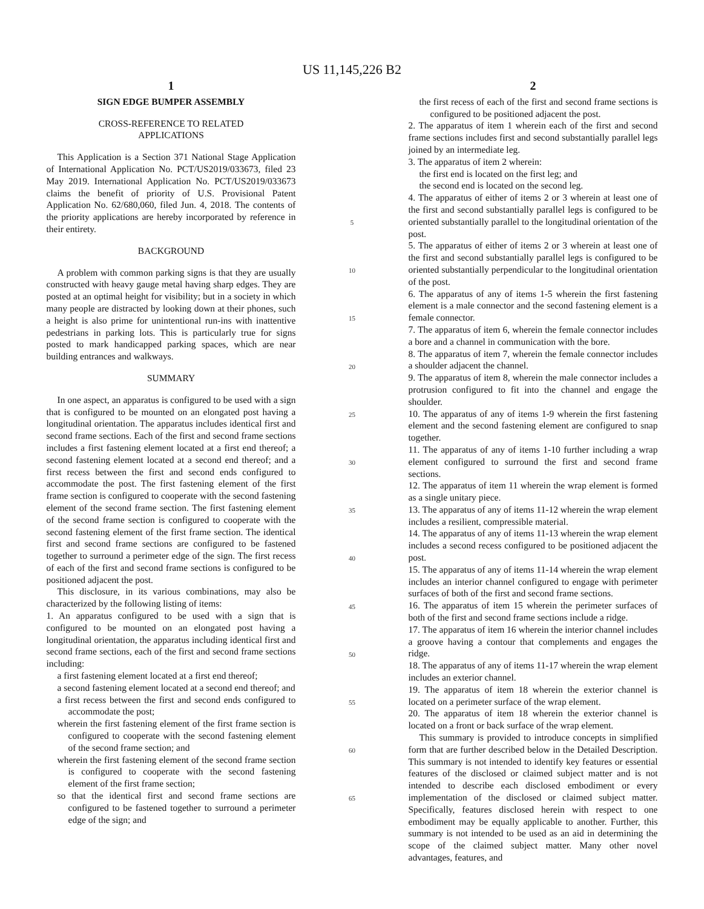US 11,145,226 B2
1
SIGN EDGE BUMPER ASSEMBLY
CROSS-REFERENCE TO RELATED
APPLICATIONS
This Application is a Section 371 National Stage Application of International Application No. PCT/US2019/033673, filed 23 May 2019. International Application No. PCT/US2019/033673 claims the benefit of priority of U.S. Provisional Patent Application No. 62/680,060, filed Jun. 4, 2018. The contents of the priority applications are hereby incorporated by reference in their entirety.
BACKGROUND
A problem with common parking signs is that they are usually constructed with heavy gauge metal having sharp edges. They are posted at an optimal height for visibility; but in a society in which many people are distracted by looking down at their phones, such a height is also prime for unintentional run-ins with inattentive pedestrians in parking lots. This is particularly true for signs posted to mark handicapped parking spaces, which are near building entrances and walkways.
SUMMARY
In one aspect, an apparatus is configured to be used with a sign that is configured to be mounted on an elongated post having a longitudinal orientation. The apparatus includes identical first and second frame sections. Each of the first and second frame sections includes a first fastening element located at a first end thereof; a second fastening element located at a second end thereof; and a first recess between the first and second ends configured to accommodate the post. The first fastening element of the first frame section is configured to cooperate with the second fastening element of the second frame section. The first fastening element of the second frame section is configured to cooperate with the second fastening element of the first frame section. The identical first and second frame sections are configured to be fastened together to surround a perimeter edge of the sign. The first recess of each of the first and second frame sections is configured to be positioned adjacent the post.
This disclosure, in its various combinations, may also be characterized by the following listing of items:
1. An apparatus configured to be used with a sign that is configured to be mounted on an elongated post having a longitudinal orientation, the apparatus including identical first and second frame sections, each of the first and second frame sections including:
a first fastening element located at a first end thereof;
a second fastening element located at a second end thereof; and
a first recess between the first and second ends configured to accommodate the post;
wherein the first fastening element of the first frame section is configured to cooperate with the second fastening element of the second frame section; and
wherein the first fastening element of the second frame section is configured to cooperate with the second fastening element of the first frame section;
so that the identical first and second frame sections are configured to be fastened together to surround a perimeter edge of the sign; and
5
10
15
20
25
30
35
40
45
50
55
60
65
2
the first recess of each of the first and second frame sections is configured to be positioned adjacent the post.
2. The apparatus of item 1 wherein each of the first and second frame sections includes first and second substantially parallel legs joined by an intermediate leg.
3. The apparatus of item 2 wherein:
the first end is located on the first leg; and
the second end is located on the second leg.
4. The apparatus of either of items 2 or 3 wherein at least one of the first and second substantially parallel legs is configured to be oriented substantially parallel to the longitudinal orientation of the post.
5. The apparatus of either of items 2 or 3 wherein at least one of the first and second substantially parallel legs is configured to be oriented substantially perpendicular to the longitudinal orientation of the post.
6. The apparatus of any of items 1-5 wherein the first fastening element is a male connector and the second fastening element is a female connector.
7. The apparatus of item 6, wherein the female connector includes a bore and a channel in communication with the bore.
8. The apparatus of item 7, wherein the female connector includes a shoulder adjacent the channel.
9. The apparatus of item 8, wherein the male connector includes a protrusion configured to fit into the channel and engage the shoulder.
10. The apparatus of any of items 1-9 wherein the first fastening element and the second fastening element are configured to snap together.
11. The apparatus of any of items 1-10 further including a wrap element configured to surround the first and second frame sections.
12. The apparatus of item 11 wherein the wrap element is formed as a single unitary piece.
13. The apparatus of any of items 11-12 wherein the wrap element includes a resilient, compressible material.
14. The apparatus of any of items 11-13 wherein the wrap element includes a second recess configured to be positioned adjacent the post.
15. The apparatus of any of items 11-14 wherein the wrap element includes an interior channel configured to engage with perimeter surfaces of both of the first and second frame sections.
16. The apparatus of item 15 wherein the perimeter surfaces of both of the first and second frame sections include a ridge.
17. The apparatus of item 16 wherein the interior channel includes a groove having a contour that complements and engages the ridge.
18. The apparatus of any of items 11-17 wherein the wrap element includes an exterior channel.
19. The apparatus of item 18 wherein the exterior channel is located on a perimeter surface of the wrap element.
20. The apparatus of item 18 wherein the exterior channel is located on a front or back surface of the wrap element.
This summary is provided to introduce concepts in simplified form that are further described below in the Detailed Description. This summary is not intended to identify key features or essential features of the disclosed or claimed subject matter and is not intended to describe each disclosed embodiment or every implementation of the disclosed or claimed subject matter. Specifically, features disclosed herein with respect to one embodiment may be equally applicable to another. Further, this summary is not intended to be used as an aid in determining the scope of the claimed subject matter. Many other novel advantages, features, and